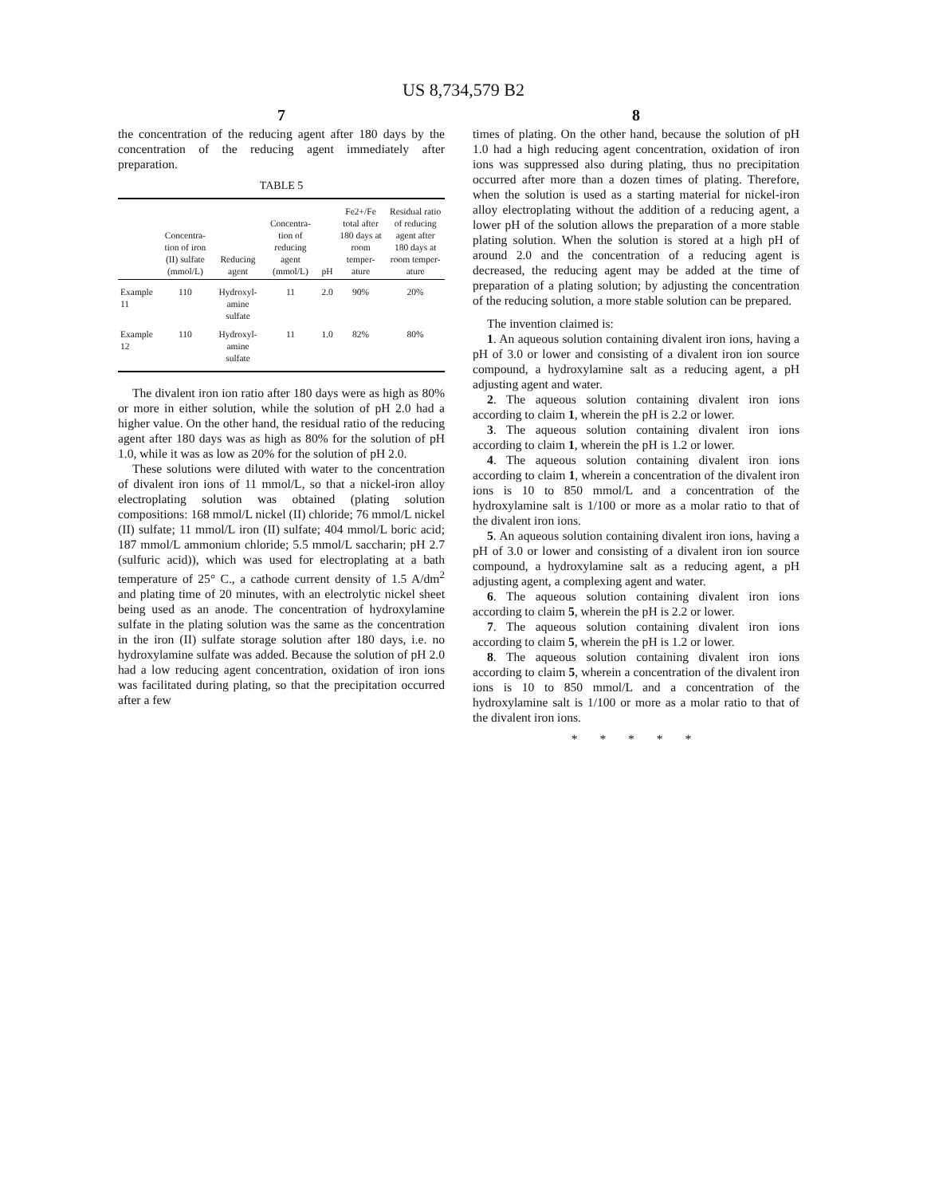US 8,734,579 B2
7
the concentration of the reducing agent after 180 days by the concentration of the reducing agent immediately after preparation.
TABLE 5
| | Concentra-tion of iron (II) sulfate (mmol/L) | Reducing agent | Concentra-tion of reducing agent (mmol/L) | pH | Fe2+/Fe total after 180 days at room temper-ature | Residual ratio of reducing agent after 180 days at room temper-ature |
| --- | --- | --- | --- | --- | --- | --- |
| Example 11 | 110 | Hydroxyl-amine sulfate | 11 | 2.0 | 90% | 20% |
| Example 12 | 110 | Hydroxyl-amine sulfate | 11 | 1.0 | 82% | 80% |
The divalent iron ion ratio after 180 days were as high as 80% or more in either solution, while the solution of pH 2.0 had a higher value. On the other hand, the residual ratio of the reducing agent after 180 days was as high as 80% for the solution of pH 1.0, while it was as low as 20% for the solution of pH 2.0.
These solutions were diluted with water to the concentration of divalent iron ions of 11 mmol/L, so that a nickel-iron alloy electroplating solution was obtained (plating solution compositions: 168 mmol/L nickel (II) chloride; 76 mmol/L nickel (II) sulfate; 11 mmol/L iron (II) sulfate; 404 mmol/L boric acid; 187 mmol/L ammonium chloride; 5.5 mmol/L saccharin; pH 2.7 (sulfuric acid)), which was used for electroplating at a bath temperature of 25° C., a cathode current density of 1.5 A/dm<sup>2</sup> and plating time of 20 minutes, with an electrolytic nickel sheet being used as an anode. The concentration of hydroxylamine sulfate in the plating solution was the same as the concentration in the iron (II) sulfate storage solution after 180 days, i.e. no hydroxylamine sulfate was added. Because the solution of pH 2.0 had a low reducing agent concentration, oxidation of iron ions was facilitated during plating, so that the precipitation occurred after a few
8
times of plating. On the other hand, because the solution of pH 1.0 had a high reducing agent concentration, oxidation of iron ions was suppressed also during plating, thus no precipitation occurred after more than a dozen times of plating. Therefore, when the solution is used as a starting material for nickel-iron alloy electroplating without the addition of a reducing agent, a lower pH of the solution allows the preparation of a more stable plating solution. When the solution is stored at a high pH of around 2.0 and the concentration of a reducing agent is decreased, the reducing agent may be added at the time of preparation of a plating solution; by adjusting the concentration of the reducing solution, a more stable solution can be prepared.
The invention claimed is:
1. An aqueous solution containing divalent iron ions, having a pH of 3.0 or lower and consisting of a divalent iron ion source compound, a hydroxylamine salt as a reducing agent, a pH adjusting agent and water.
2. The aqueous solution containing divalent iron ions according to claim 1, wherein the pH is 2.2 or lower.
3. The aqueous solution containing divalent iron ions according to claim 1, wherein the pH is 1.2 or lower.
4. The aqueous solution containing divalent iron ions according to claim 1, wherein a concentration of the divalent iron ions is 10 to 850 mmol/L and a concentration of the hydroxylamine salt is 1/100 or more as a molar ratio to that of the divalent iron ions.
5. An aqueous solution containing divalent iron ions, having a pH of 3.0 or lower and consisting of a divalent iron ion source compound, a hydroxylamine salt as a reducing agent, a pH adjusting agent, a complexing agent and water.
6. The aqueous solution containing divalent iron ions according to claim 5, wherein the pH is 2.2 or lower.
7. The aqueous solution containing divalent iron ions according to claim 5, wherein the pH is 1.2 or lower.
8. The aqueous solution containing divalent iron ions according to claim 5, wherein a concentration of the divalent iron ions is 10 to 850 mmol/L and a concentration of the hydroxylamine salt is 1/100 or more as a molar ratio to that of the divalent iron ions.
* * * * *